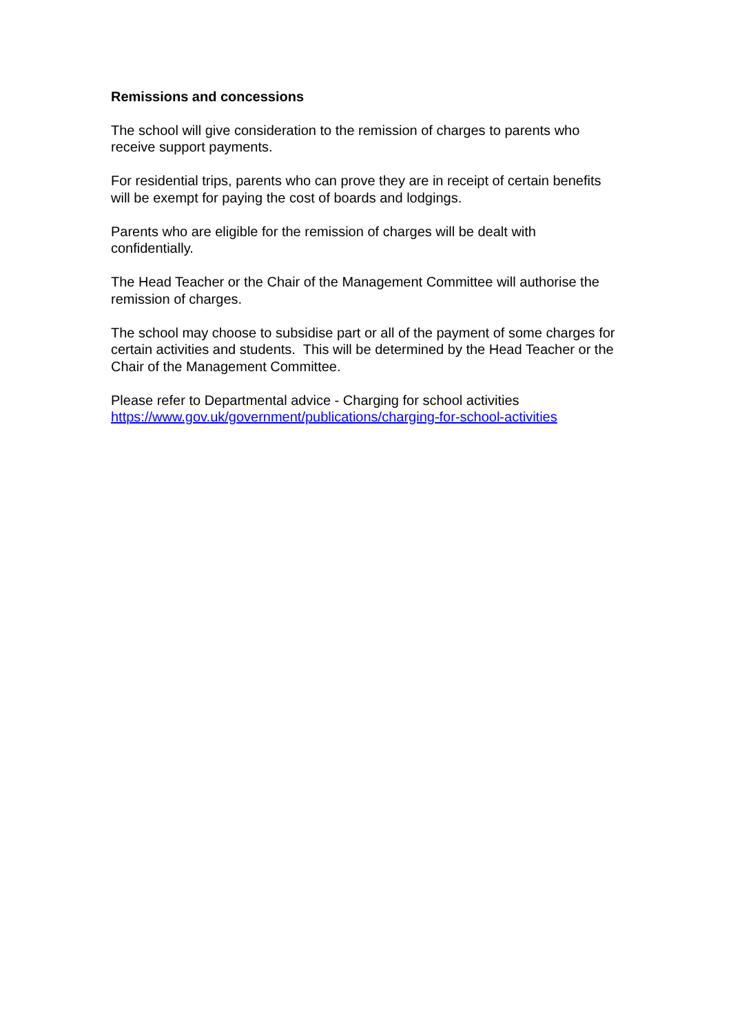Remissions and concessions
The school will give consideration to the remission of charges to parents who receive support payments.
For residential trips, parents who can prove they are in receipt of certain benefits will be exempt for paying the cost of boards and lodgings.
Parents who are eligible for the remission of charges will be dealt with confidentially.
The Head Teacher or the Chair of the Management Committee will authorise the remission of charges.
The school may choose to subsidise part or all of the payment of some charges for certain activities and students. This will be determined by the Head Teacher or the Chair of the Management Committee.
Please refer to Departmental advice - Charging for school activities
https://www.gov.uk/government/publications/charging-for-school-activities